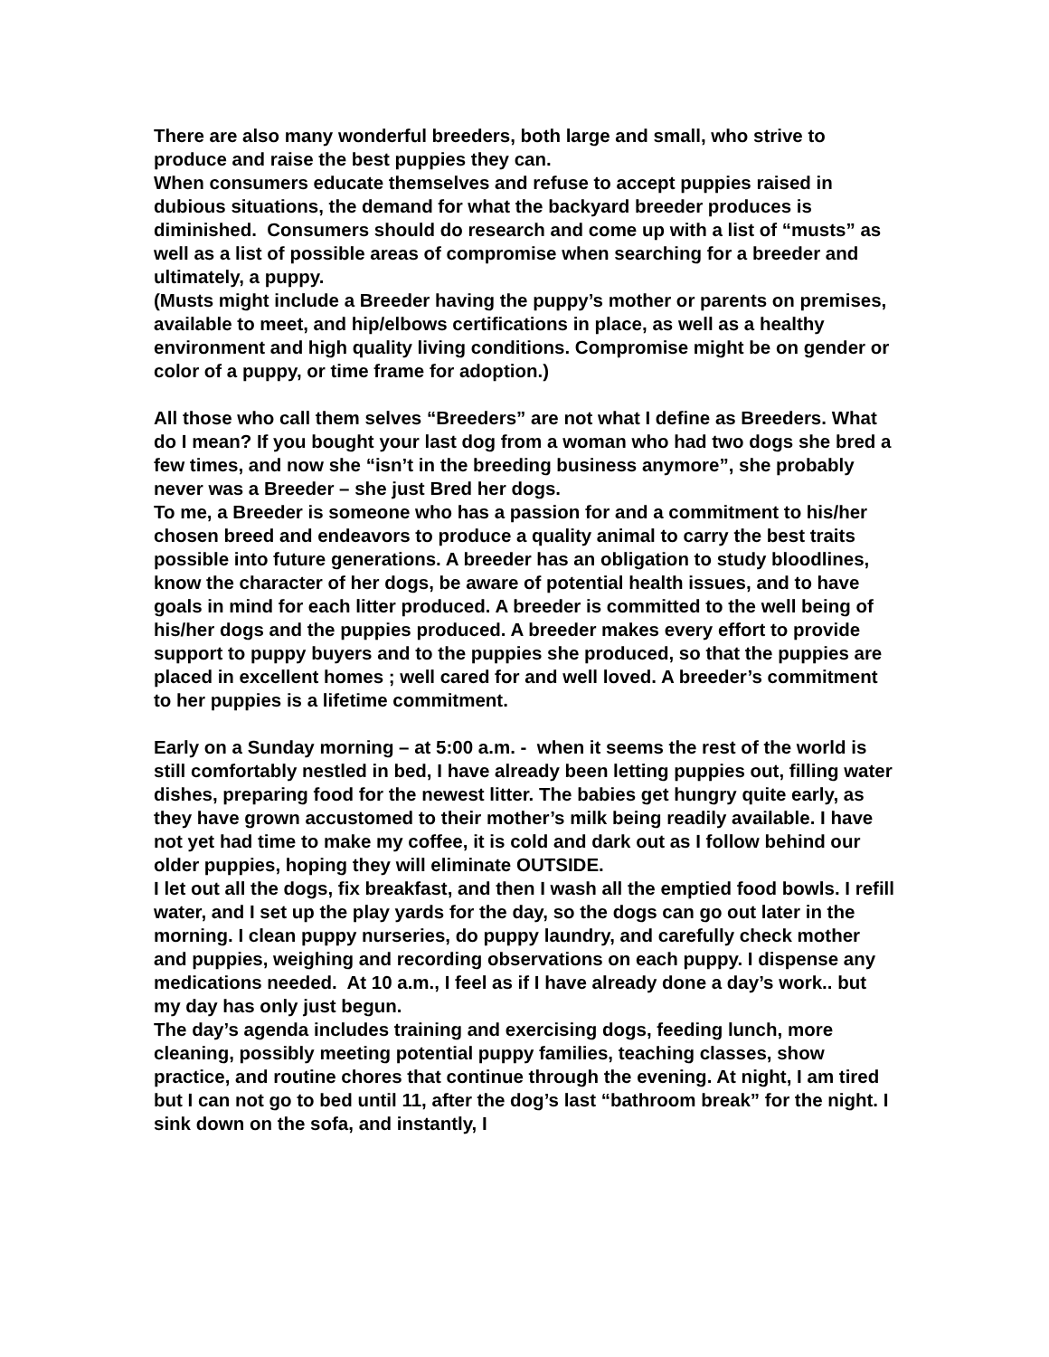There are also many wonderful breeders, both large and small, who strive to produce and raise the best puppies they can.
When consumers educate themselves and refuse to accept puppies raised in dubious situations, the demand for what the backyard breeder produces is diminished. Consumers should do research and come up with a list of “musts” as well as a list of possible areas of compromise when searching for a breeder and ultimately, a puppy.
(Musts might include a Breeder having the puppy’s mother or parents on premises, available to meet, and hip/elbows certifications in place, as well as a healthy environment and high quality living conditions. Compromise might be on gender or color of a puppy, or time frame for adoption.)
All those who call them selves “Breeders” are not what I define as Breeders. What do I mean? If you bought your last dog from a woman who had two dogs she bred a few times, and now she “isn’t in the breeding business anymore”, she probably never was a Breeder – she just Bred her dogs.
To me, a Breeder is someone who has a passion for and a commitment to his/her chosen breed and endeavors to produce a quality animal to carry the best traits possible into future generations. A breeder has an obligation to study bloodlines, know the character of her dogs, be aware of potential health issues, and to have goals in mind for each litter produced. A breeder is committed to the well being of his/her dogs and the puppies produced. A breeder makes every effort to provide support to puppy buyers and to the puppies she produced, so that the puppies are placed in excellent homes ; well cared for and well loved. A breeder’s commitment to her puppies is a lifetime commitment.
Early on a Sunday morning – at 5:00 a.m. - when it seems the rest of the world is still comfortably nestled in bed, I have already been letting puppies out, filling water dishes, preparing food for the newest litter. The babies get hungry quite early, as they have grown accustomed to their mother’s milk being readily available. I have not yet had time to make my coffee, it is cold and dark out as I follow behind our older puppies, hoping they will eliminate OUTSIDE.
I let out all the dogs, fix breakfast, and then I wash all the emptied food bowls. I refill water, and I set up the play yards for the day, so the dogs can go out later in the morning. I clean puppy nurseries, do puppy laundry, and carefully check mother and puppies, weighing and recording observations on each puppy. I dispense any medications needed. At 10 a.m., I feel as if I have already done a day’s work.. but my day has only just begun.
The day’s agenda includes training and exercising dogs, feeding lunch, more cleaning, possibly meeting potential puppy families, teaching classes, show practice, and routine chores that continue through the evening. At night, I am tired but I can not go to bed until 11, after the dog’s last “bathroom break” for the night. I sink down on the sofa, and instantly, I